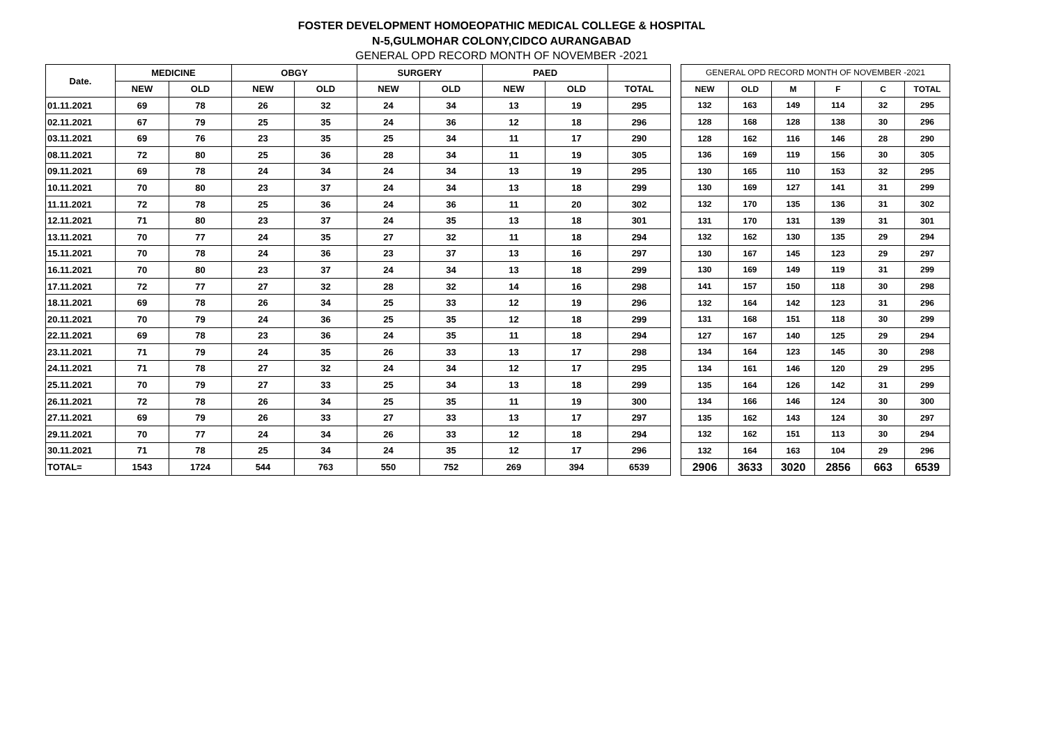FOSTER DEVELOPMENT HOMOEOPATHIC MEDICAL COLLEGE & HOSPITAL
N-5,GULMOHAR COLONY,CIDCO AURANGABAD
GENERAL OPD RECORD MONTH OF NOVEMBER -2021
| Date. | MEDICINE | | OBGY | | SURGERY | | PAED | | |
| --- | --- | --- | --- | --- | --- | --- | --- | --- | --- |
| | NEW | OLD | NEW | OLD | NEW | OLD | NEW | OLD | TOTAL |
| 01.11.2021 | 69 | 78 | 26 | 32 | 24 | 34 | 13 | 19 | 295 |
| 02.11.2021 | 67 | 79 | 25 | 35 | 24 | 36 | 12 | 18 | 296 |
| 03.11.2021 | 69 | 76 | 23 | 35 | 25 | 34 | 11 | 17 | 290 |
| 08.11.2021 | 72 | 80 | 25 | 36 | 28 | 34 | 11 | 19 | 305 |
| 09.11.2021 | 69 | 78 | 24 | 34 | 24 | 34 | 13 | 19 | 295 |
| 10.11.2021 | 70 | 80 | 23 | 37 | 24 | 34 | 13 | 18 | 299 |
| 11.11.2021 | 72 | 78 | 25 | 36 | 24 | 36 | 11 | 20 | 302 |
| 12.11.2021 | 71 | 80 | 23 | 37 | 24 | 35 | 13 | 18 | 301 |
| 13.11.2021 | 70 | 77 | 24 | 35 | 27 | 32 | 11 | 18 | 294 |
| 15.11.2021 | 70 | 78 | 24 | 36 | 23 | 37 | 13 | 16 | 297 |
| 16.11.2021 | 70 | 80 | 23 | 37 | 24 | 34 | 13 | 18 | 299 |
| 17.11.2021 | 72 | 77 | 27 | 32 | 28 | 32 | 14 | 16 | 298 |
| 18.11.2021 | 69 | 78 | 26 | 34 | 25 | 33 | 12 | 19 | 296 |
| 20.11.2021 | 70 | 79 | 24 | 36 | 25 | 35 | 12 | 18 | 299 |
| 22.11.2021 | 69 | 78 | 23 | 36 | 24 | 35 | 11 | 18 | 294 |
| 23.11.2021 | 71 | 79 | 24 | 35 | 26 | 33 | 13 | 17 | 298 |
| 24.11.2021 | 71 | 78 | 27 | 32 | 24 | 34 | 12 | 17 | 295 |
| 25.11.2021 | 70 | 79 | 27 | 33 | 25 | 34 | 13 | 18 | 299 |
| 26.11.2021 | 72 | 78 | 26 | 34 | 25 | 35 | 11 | 19 | 300 |
| 27.11.2021 | 69 | 79 | 26 | 33 | 27 | 33 | 13 | 17 | 297 |
| 29.11.2021 | 70 | 77 | 24 | 34 | 26 | 33 | 12 | 18 | 294 |
| 30.11.2021 | 71 | 78 | 25 | 34 | 24 | 35 | 12 | 17 | 296 |
| TOTAL= | 1543 | 1724 | 544 | 763 | 550 | 752 | 269 | 394 | 6539 |
| GENERAL OPD RECORD MONTH OF NOVEMBER -2021 | | | | | |
| --- | --- | --- | --- | --- | --- |
| NEW | OLD | M | F | C | TOTAL |
| 132 | 163 | 149 | 114 | 32 | 295 |
| 128 | 168 | 128 | 138 | 30 | 296 |
| 128 | 162 | 116 | 146 | 28 | 290 |
| 136 | 169 | 119 | 156 | 30 | 305 |
| 130 | 165 | 110 | 153 | 32 | 295 |
| 130 | 169 | 127 | 141 | 31 | 299 |
| 132 | 170 | 135 | 136 | 31 | 302 |
| 131 | 170 | 131 | 139 | 31 | 301 |
| 132 | 162 | 130 | 135 | 29 | 294 |
| 130 | 167 | 145 | 123 | 29 | 297 |
| 130 | 169 | 149 | 119 | 31 | 299 |
| 141 | 157 | 150 | 118 | 30 | 298 |
| 132 | 164 | 142 | 123 | 31 | 296 |
| 131 | 168 | 151 | 118 | 30 | 299 |
| 127 | 167 | 140 | 125 | 29 | 294 |
| 134 | 164 | 123 | 145 | 30 | 298 |
| 134 | 161 | 146 | 120 | 29 | 295 |
| 135 | 164 | 126 | 142 | 31 | 299 |
| 134 | 166 | 146 | 124 | 30 | 300 |
| 135 | 162 | 143 | 124 | 30 | 297 |
| 132 | 162 | 151 | 113 | 30 | 294 |
| 132 | 164 | 163 | 104 | 29 | 296 |
| 2906 | 3633 | 3020 | 2856 | 663 | 6539 |